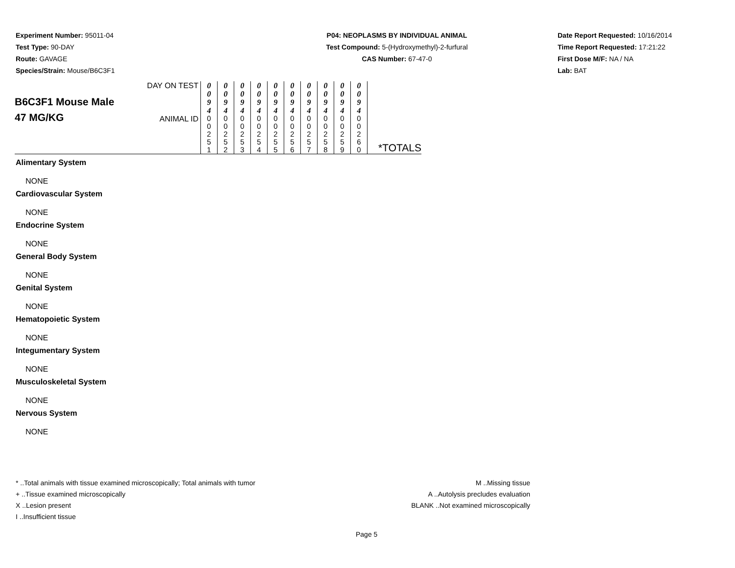Experiment Number: 95011-04
Test Type: 90-DAY
Route: GAVAGE
Species/Strain: Mouse/B6C3F1
P04: NEOPLASMS BY INDIVIDUAL ANIMAL
Test Compound: 5-(Hydroxymethyl)-2-furfural
CAS Number: 67-47-0
Date Report Requested: 10/16/2014
Time Report Requested: 17:21:22
First Dose M/F: NA / NA
Lab: BAT
| B6C3F1 Mouse Male 47 MG/KG | DAY ON TEST | 0 0 9 4 | 0 0 9 4 | 0 0 9 4 | 0 0 9 4 | 0 0 9 4 | 0 0 9 4 | 0 0 9 4 | 0 0 9 4 | 0 0 9 4 | 0 0 9 4 | *TOTALS |
| | ANIMAL ID | 0 0 2 5 1 | 0 0 2 5 2 | 0 0 2 5 3 | 0 0 2 5 4 | 0 0 2 5 5 | 0 0 2 5 6 | 0 0 2 5 7 | 0 0 2 5 8 | 0 0 2 5 9 | 0 0 2 6 0 | |
Alimentary System
NONE
Cardiovascular System
NONE
Endocrine System
NONE
General Body System
NONE
Genital System
NONE
Hematopoietic System
NONE
Integumentary System
NONE
Musculoskeletal System
NONE
Nervous System
NONE
* ..Total animals with tissue examined microscopically; Total animals with tumor
+ ..Tissue examined microscopically
X ..Lesion present
I ..Insufficient tissue
M ..Missing tissue
A ..Autolysis precludes evaluation
BLANK ..Not examined microscopically
Page 5